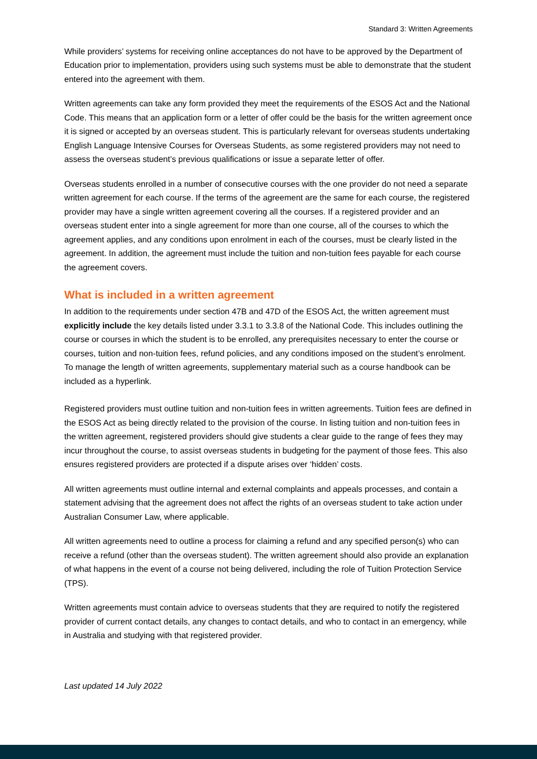Standard 3: Written Agreements
While providers’ systems for receiving online acceptances do not have to be approved by the Department of Education prior to implementation, providers using such systems must be able to demonstrate that the student entered into the agreement with them.
Written agreements can take any form provided they meet the requirements of the ESOS Act and the National Code. This means that an application form or a letter of offer could be the basis for the written agreement once it is signed or accepted by an overseas student. This is particularly relevant for overseas students undertaking English Language Intensive Courses for Overseas Students, as some registered providers may not need to assess the overseas student’s previous qualifications or issue a separate letter of offer.
Overseas students enrolled in a number of consecutive courses with the one provider do not need a separate written agreement for each course. If the terms of the agreement are the same for each course, the registered provider may have a single written agreement covering all the courses. If a registered provider and an overseas student enter into a single agreement for more than one course, all of the courses to which the agreement applies, and any conditions upon enrolment in each of the courses, must be clearly listed in the agreement. In addition, the agreement must include the tuition and non-tuition fees payable for each course the agreement covers.
What is included in a written agreement
In addition to the requirements under section 47B and 47D of the ESOS Act, the written agreement must explicitly include the key details listed under 3.3.1 to 3.3.8 of the National Code. This includes outlining the course or courses in which the student is to be enrolled, any prerequisites necessary to enter the course or courses, tuition and non-tuition fees, refund policies, and any conditions imposed on the student’s enrolment. To manage the length of written agreements, supplementary material such as a course handbook can be included as a hyperlink.
Registered providers must outline tuition and non-tuition fees in written agreements. Tuition fees are defined in the ESOS Act as being directly related to the provision of the course. In listing tuition and non-tuition fees in the written agreement, registered providers should give students a clear guide to the range of fees they may incur throughout the course, to assist overseas students in budgeting for the payment of those fees. This also ensures registered providers are protected if a dispute arises over ‘hidden’ costs.
All written agreements must outline internal and external complaints and appeals processes, and contain a statement advising that the agreement does not affect the rights of an overseas student to take action under Australian Consumer Law, where applicable.
All written agreements need to outline a process for claiming a refund and any specified person(s) who can receive a refund (other than the overseas student). The written agreement should also provide an explanation of what happens in the event of a course not being delivered, including the role of Tuition Protection Service (TPS).
Written agreements must contain advice to overseas students that they are required to notify the registered provider of current contact details, any changes to contact details, and who to contact in an emergency, while in Australia and studying with that registered provider.
Last updated 14 July 2022